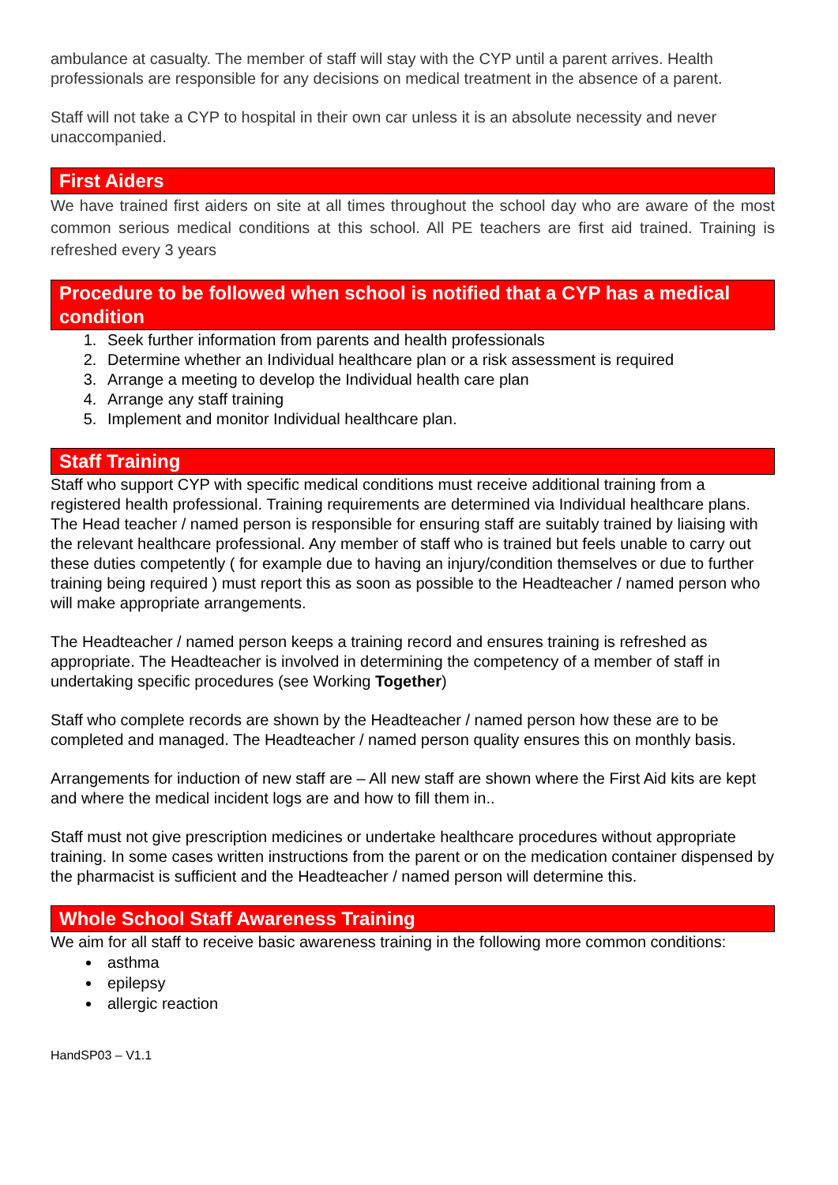ambulance at casualty. The member of staff will stay with the CYP until a parent arrives. Health professionals are responsible for any decisions on medical treatment in the absence of a parent.
Staff will not take a CYP to hospital in their own car unless it is an absolute necessity and never unaccompanied.
First Aiders
We have trained first aiders on site at all times throughout the school day who are aware of the most common serious medical conditions at this school. All PE teachers are first aid trained. Training is refreshed every 3 years
Procedure to be followed when school is notified that a CYP has a medical condition
1. Seek further information from parents and health professionals
2. Determine whether an Individual healthcare plan or a risk assessment is required
3. Arrange a meeting to develop the Individual health care plan
4. Arrange any staff training
5. Implement and monitor Individual healthcare plan.
Staff Training
Staff who support CYP with specific medical conditions must receive additional training from a registered health professional. Training requirements are determined via Individual healthcare plans. The Head teacher / named person is responsible for ensuring staff are suitably trained by liaising with the relevant healthcare professional. Any member of staff who is trained but feels unable to carry out these duties competently ( for example due to having an injury/condition themselves or due to further training being required ) must report this as soon as possible to the Headteacher / named person who will make appropriate arrangements.
The Headteacher / named person keeps a training record and ensures training is refreshed as appropriate. The Headteacher is involved in determining the competency of a member of staff in undertaking specific procedures (see Working Together)
Staff who complete records are shown by the Headteacher / named person how these are to be completed and managed. The Headteacher / named person quality ensures this on monthly basis.
Arrangements for induction of new staff are – All new staff are shown where the First Aid kits are kept and where the medical incident logs are and how to fill them in..
Staff must not give prescription medicines or undertake healthcare procedures without appropriate training. In some cases written instructions from the parent or on the medication container dispensed by the pharmacist is sufficient and the Headteacher / named person will determine this.
Whole School Staff Awareness Training
We aim for all staff to receive basic awareness training in the following more common conditions:
asthma
epilepsy
allergic reaction
HandSP03 – V1.1